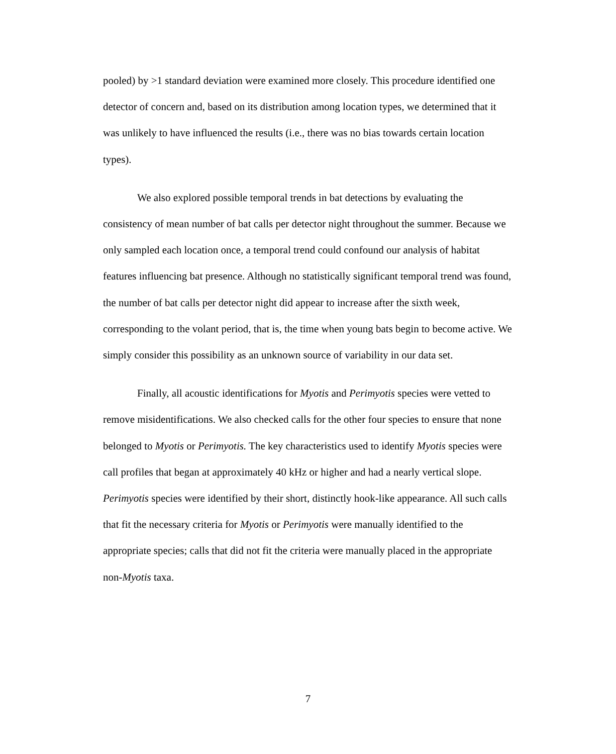pooled) by >1 standard deviation were examined more closely. This procedure identified one detector of concern and, based on its distribution among location types, we determined that it was unlikely to have influenced the results (i.e., there was no bias towards certain location types).
We also explored possible temporal trends in bat detections by evaluating the consistency of mean number of bat calls per detector night throughout the summer. Because we only sampled each location once, a temporal trend could confound our analysis of habitat features influencing bat presence. Although no statistically significant temporal trend was found, the number of bat calls per detector night did appear to increase after the sixth week, corresponding to the volant period, that is, the time when young bats begin to become active. We simply consider this possibility as an unknown source of variability in our data set.
Finally, all acoustic identifications for Myotis and Perimyotis species were vetted to remove misidentifications. We also checked calls for the other four species to ensure that none belonged to Myotis or Perimyotis. The key characteristics used to identify Myotis species were call profiles that began at approximately 40 kHz or higher and had a nearly vertical slope. Perimyotis species were identified by their short, distinctly hook-like appearance. All such calls that fit the necessary criteria for Myotis or Perimyotis were manually identified to the appropriate species; calls that did not fit the criteria were manually placed in the appropriate non-Myotis taxa.
7